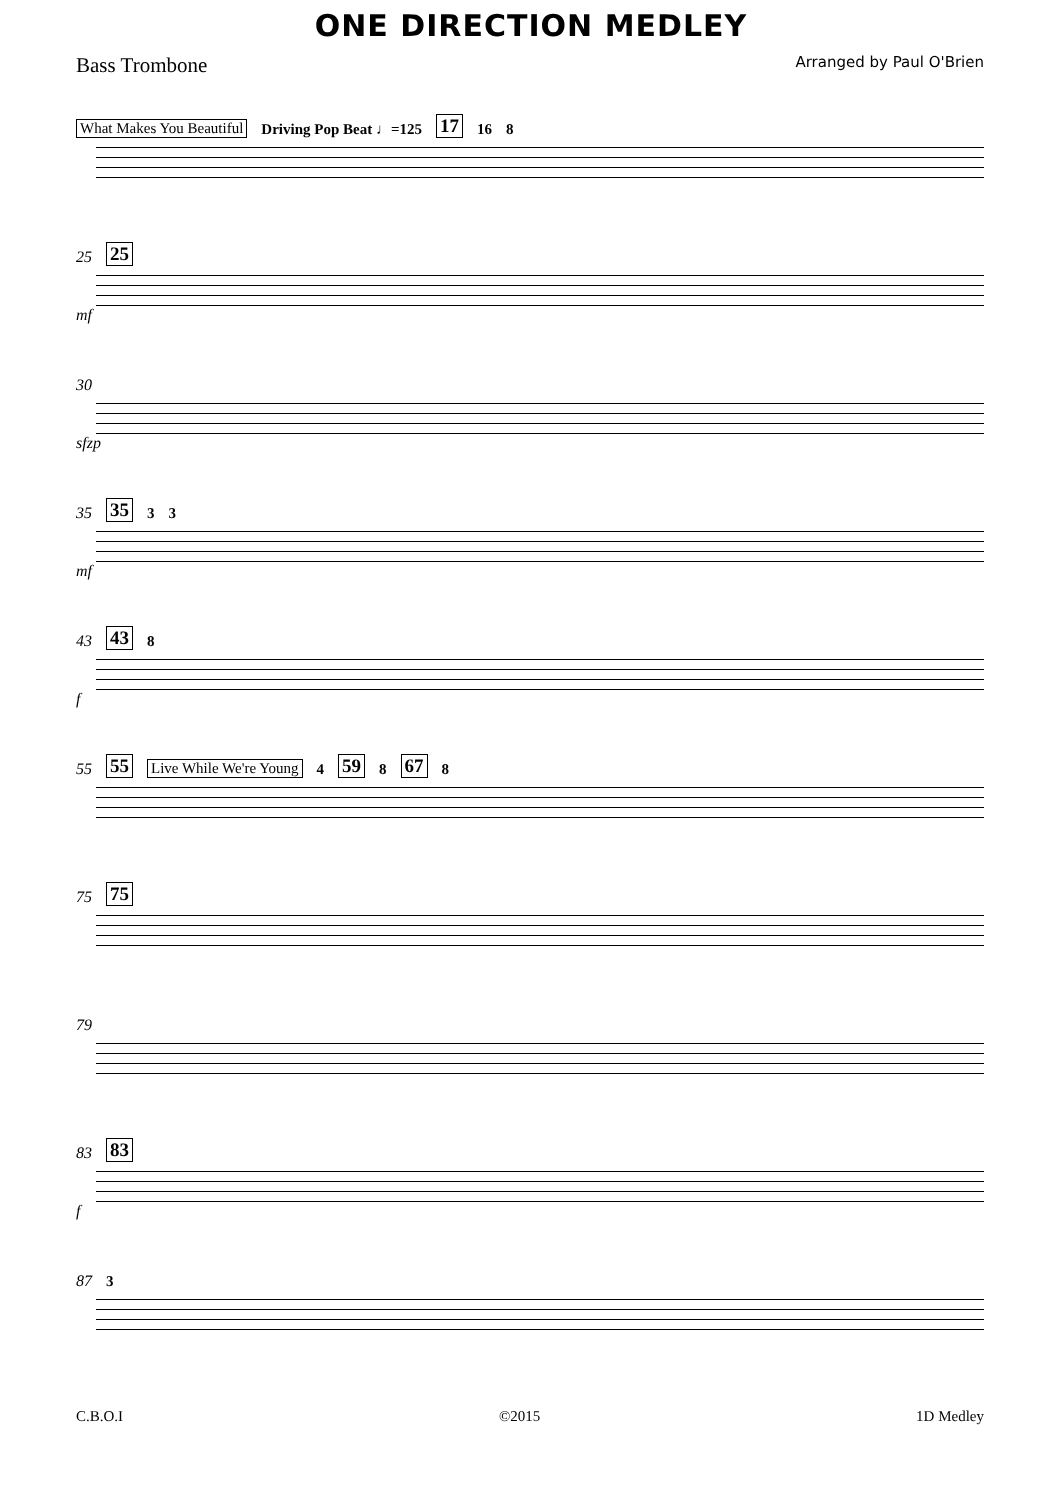ONE DIRECTION MEDLEY
Bass Trombone Arranged by Paul O'Brien
What Makes You Beautiful Driving Pop Beat ♩=125 17 16 8
25 25
mf
30
sfzp
35 35 3 3
mf
43 43 8
f
55 55 Live While We're Young 4 59 8 67 8
75 75
79
83 83
f
87 3
C.B.O.I ©2015 1D Medley